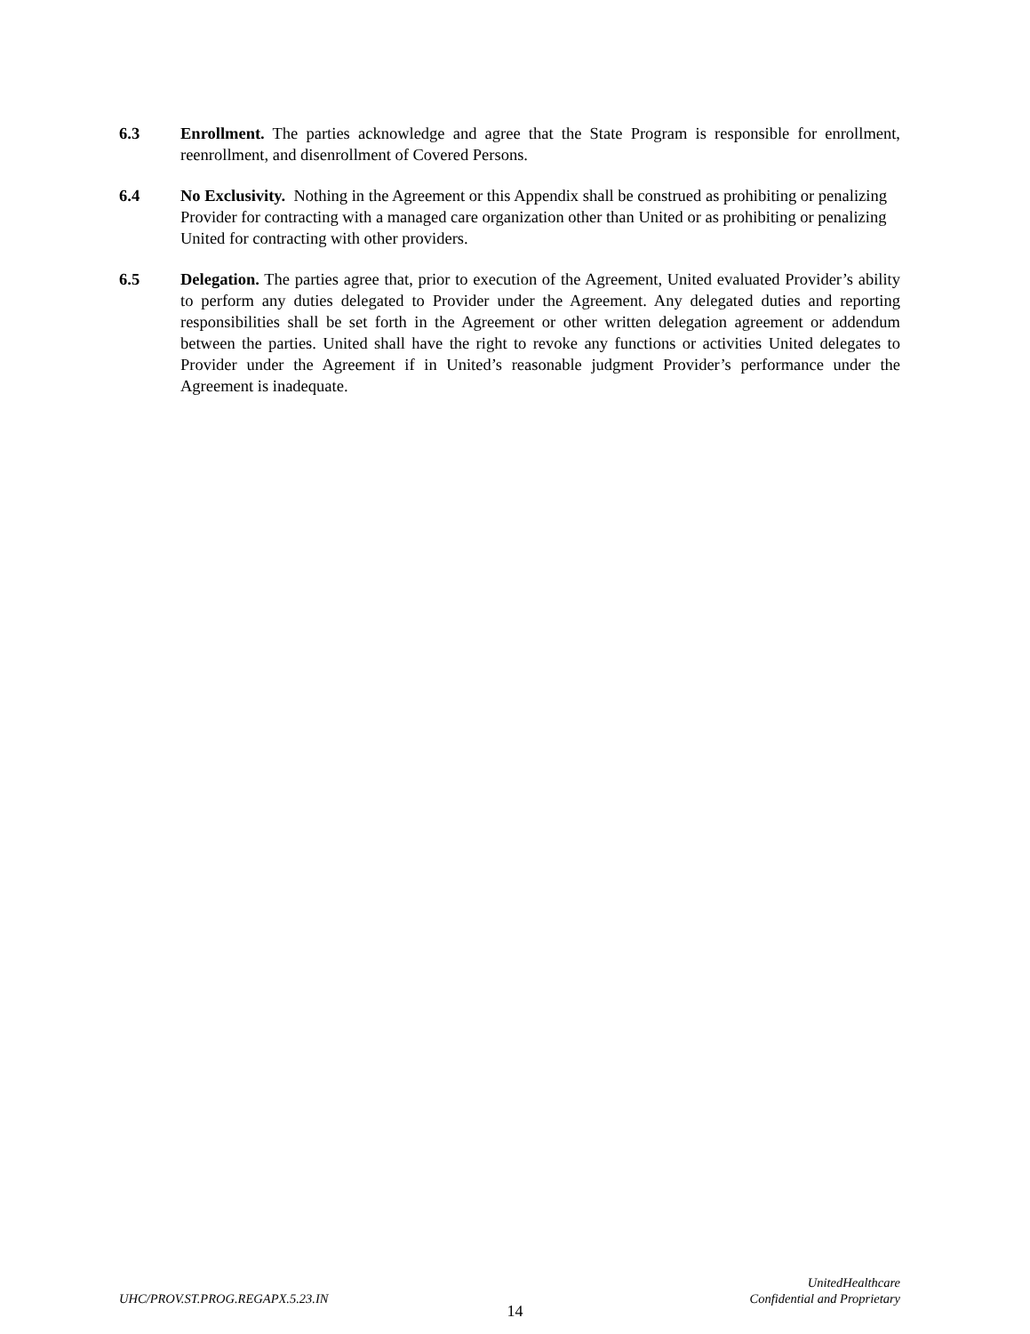6.3 Enrollment. The parties acknowledge and agree that the State Program is responsible for enrollment, reenrollment, and disenrollment of Covered Persons.
6.4 No Exclusivity. Nothing in the Agreement or this Appendix shall be construed as prohibiting or penalizing Provider for contracting with a managed care organization other than United or as prohibiting or penalizing United for contracting with other providers.
6.5 Delegation. The parties agree that, prior to execution of the Agreement, United evaluated Provider’s ability to perform any duties delegated to Provider under the Agreement. Any delegated duties and reporting responsibilities shall be set forth in the Agreement or other written delegation agreement or addendum between the parties. United shall have the right to revoke any functions or activities United delegates to Provider under the Agreement if in United’s reasonable judgment Provider’s performance under the Agreement is inadequate.
UHC/PROV.ST.PROG.REGAPX.5.23.IN
UnitedHealthcare
Confidential and Proprietary
14